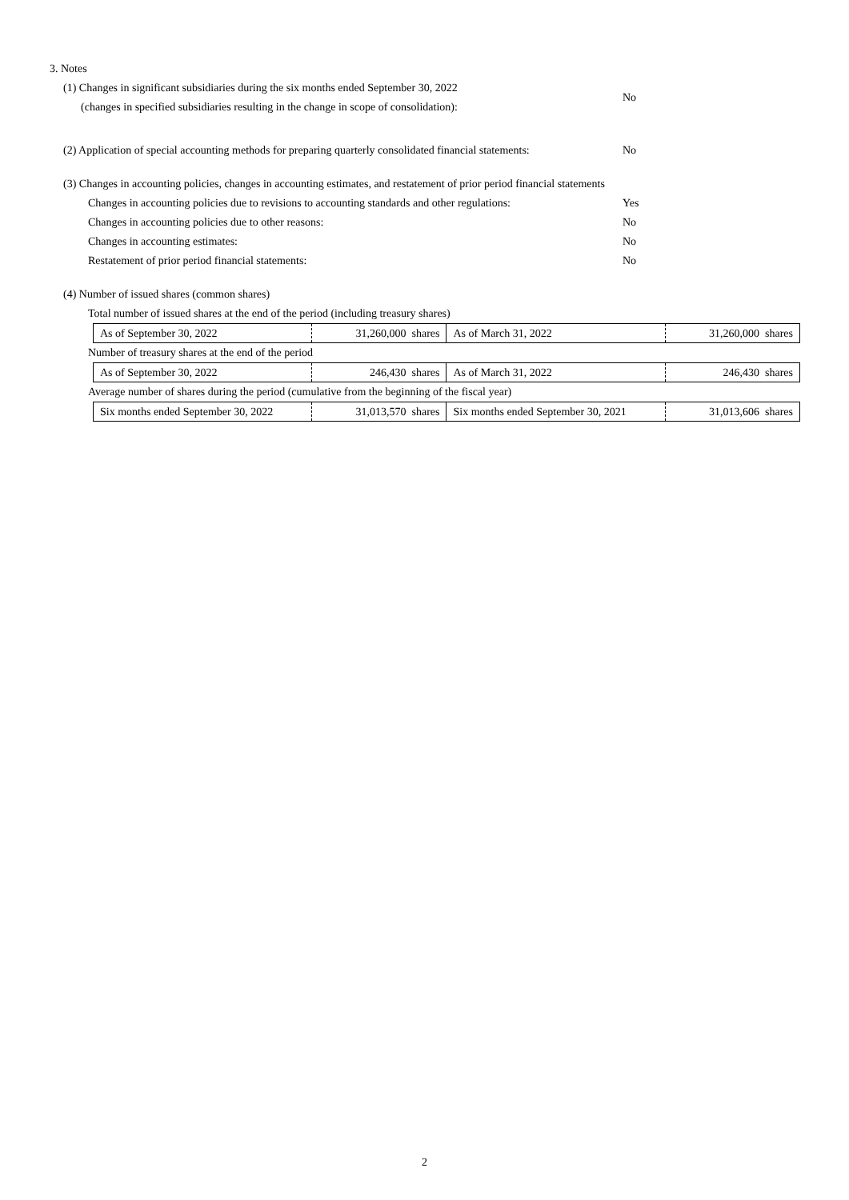3. Notes
(1) Changes in significant subsidiaries during the six months ended September 30, 2022
(changes in specified subsidiaries resulting in the change in scope of consolidation):
No
(2) Application of special accounting methods for preparing quarterly consolidated financial statements: No
(3) Changes in accounting policies, changes in accounting estimates, and restatement of prior period financial statements
Changes in accounting policies due to revisions to accounting standards and other regulations: Yes
Changes in accounting policies due to other reasons: No
Changes in accounting estimates: No
Restatement of prior period financial statements: No
(4) Number of issued shares (common shares)
Total number of issued shares at the end of the period (including treasury shares)
| As of September 30, 2022 | 31,260,000 shares | As of March 31, 2022 | 31,260,000 shares |
Number of treasury shares at the end of the period
| As of September 30, 2022 | 246,430 shares | As of March 31, 2022 | 246,430 shares |
Average number of shares during the period (cumulative from the beginning of the fiscal year)
| Six months ended September 30, 2022 | 31,013,570 shares | Six months ended September 30, 2021 | 31,013,606 shares |
2